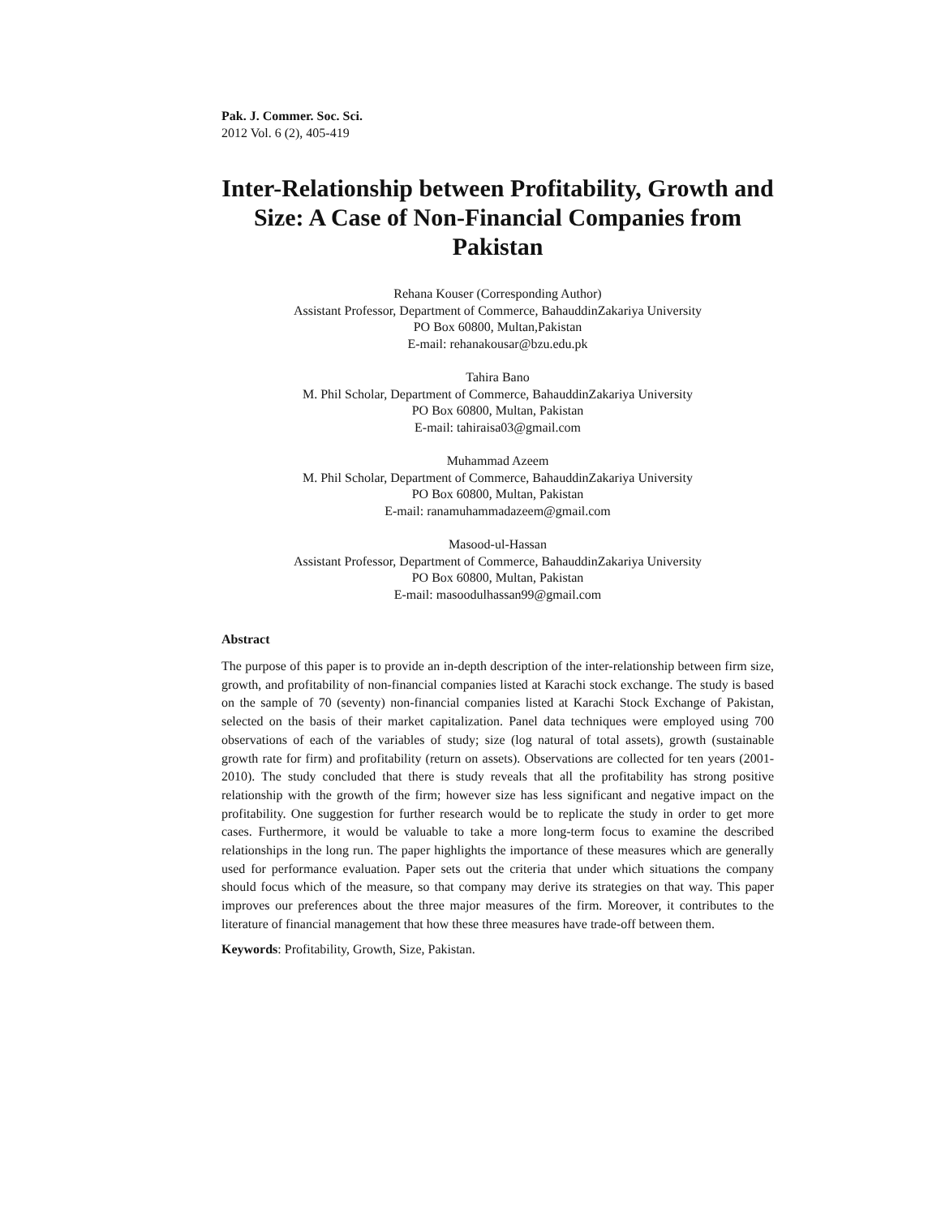Pak. J. Commer. Soc. Sci.
2012 Vol. 6 (2), 405-419
Inter-Relationship between Profitability, Growth and Size: A Case of Non-Financial Companies from Pakistan
Rehana Kouser (Corresponding Author)
Assistant Professor, Department of Commerce, BahauddinZakariya University
PO Box 60800, Multan,Pakistan
E-mail: rehanakousar@bzu.edu.pk
Tahira Bano
M. Phil Scholar, Department of Commerce, BahauddinZakariya University
PO Box 60800, Multan, Pakistan
E-mail: tahiraisa03@gmail.com
Muhammad Azeem
M. Phil Scholar, Department of Commerce, BahauddinZakariya University
PO Box 60800, Multan, Pakistan
E-mail: ranamuhammadazeem@gmail.com
Masood-ul-Hassan
Assistant Professor, Department of Commerce, BahauddinZakariya University
PO Box 60800, Multan, Pakistan
E-mail: masoodulhassan99@gmail.com
Abstract
The purpose of this paper is to provide an in-depth description of the inter-relationship between firm size, growth, and profitability of non-financial companies listed at Karachi stock exchange. The study is based on the sample of 70 (seventy) non-financial companies listed at Karachi Stock Exchange of Pakistan, selected on the basis of their market capitalization. Panel data techniques were employed using 700 observations of each of the variables of study; size (log natural of total assets), growth (sustainable growth rate for firm) and profitability (return on assets). Observations are collected for ten years (2001-2010). The study concluded that there is study reveals that all the profitability has strong positive relationship with the growth of the firm; however size has less significant and negative impact on the profitability. One suggestion for further research would be to replicate the study in order to get more cases. Furthermore, it would be valuable to take a more long-term focus to examine the described relationships in the long run. The paper highlights the importance of these measures which are generally used for performance evaluation. Paper sets out the criteria that under which situations the company should focus which of the measure, so that company may derive its strategies on that way. This paper improves our preferences about the three major measures of the firm. Moreover, it contributes to the literature of financial management that how these three measures have trade-off between them.
Keywords: Profitability, Growth, Size, Pakistan.